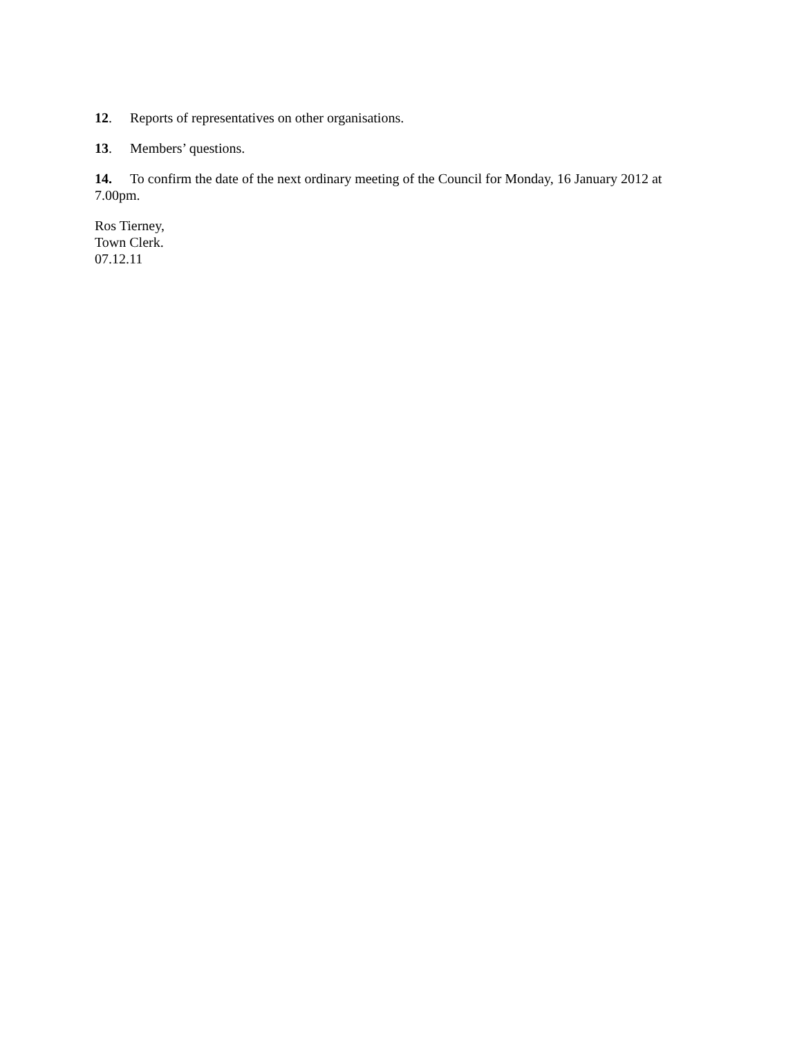12. Reports of representatives on other organisations.
13. Members’ questions.
14. To confirm the date of the next ordinary meeting of the Council for Monday, 16 January 2012 at 7.00pm.
Ros Tierney,
Town Clerk.
07.12.11